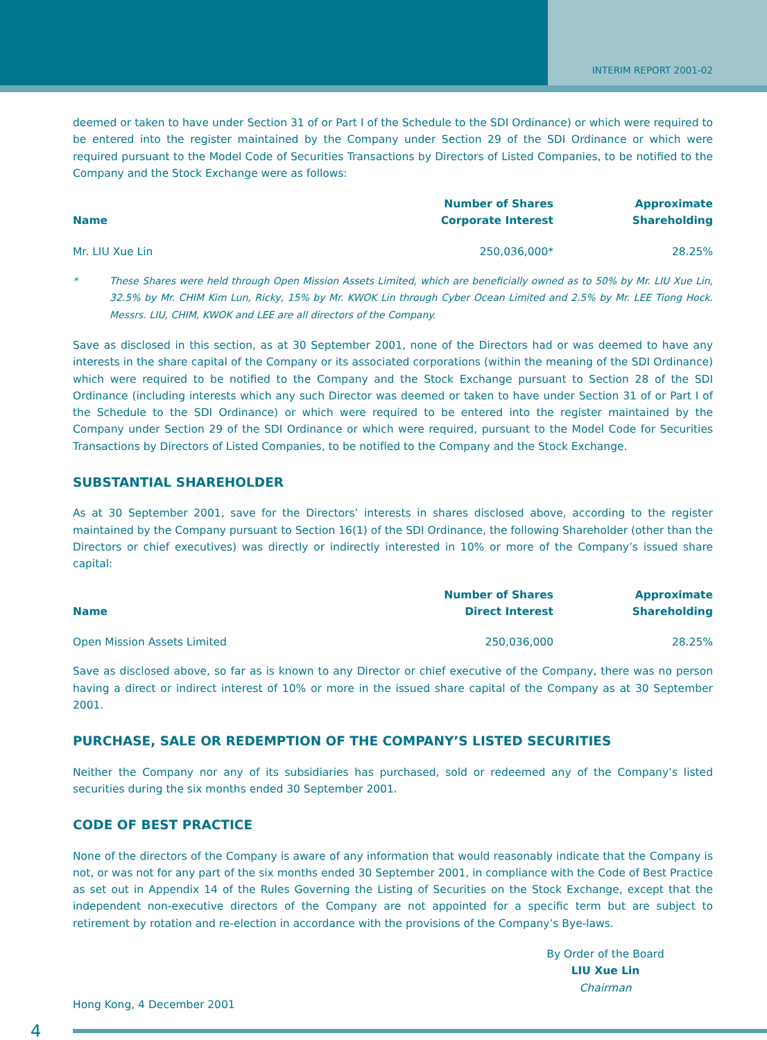INTERIM REPORT 2001-02
deemed or taken to have under Section 31 of or Part I of the Schedule to the SDI Ordinance) or which were required to be entered into the register maintained by the Company under Section 29 of the SDI Ordinance or which were required pursuant to the Model Code of Securities Transactions by Directors of Listed Companies, to be notified to the Company and the Stock Exchange were as follows:
| Name | Number of Shares Corporate Interest | Approximate Shareholding |
| --- | --- | --- |
| Mr. LIU Xue Lin | 250,036,000* | 28.25% |
* These Shares were held through Open Mission Assets Limited, which are beneficially owned as to 50% by Mr. LIU Xue Lin, 32.5% by Mr. CHIM Kim Lun, Ricky, 15% by Mr. KWOK Lin through Cyber Ocean Limited and 2.5% by Mr. LEE Tiong Hock. Messrs. LIU, CHIM, KWOK and LEE are all directors of the Company.
Save as disclosed in this section, as at 30 September 2001, none of the Directors had or was deemed to have any interests in the share capital of the Company or its associated corporations (within the meaning of the SDI Ordinance) which were required to be notified to the Company and the Stock Exchange pursuant to Section 28 of the SDI Ordinance (including interests which any such Director was deemed or taken to have under Section 31 of or Part I of the Schedule to the SDI Ordinance) or which were required to be entered into the register maintained by the Company under Section 29 of the SDI Ordinance or which were required, pursuant to the Model Code for Securities Transactions by Directors of Listed Companies, to be notified to the Company and the Stock Exchange.
SUBSTANTIAL SHAREHOLDER
As at 30 September 2001, save for the Directors’ interests in shares disclosed above, according to the register maintained by the Company pursuant to Section 16(1) of the SDI Ordinance, the following Shareholder (other than the Directors or chief executives) was directly or indirectly interested in 10% or more of the Company’s issued share capital:
| Name | Number of Shares Direct Interest | Approximate Shareholding |
| --- | --- | --- |
| Open Mission Assets Limited | 250,036,000 | 28.25% |
Save as disclosed above, so far as is known to any Director or chief executive of the Company, there was no person having a direct or indirect interest of 10% or more in the issued share capital of the Company as at 30 September 2001.
PURCHASE, SALE OR REDEMPTION OF THE COMPANY’S LISTED SECURITIES
Neither the Company nor any of its subsidiaries has purchased, sold or redeemed any of the Company’s listed securities during the six months ended 30 September 2001.
CODE OF BEST PRACTICE
None of the directors of the Company is aware of any information that would reasonably indicate that the Company is not, or was not for any part of the six months ended 30 September 2001, in compliance with the Code of Best Practice as set out in Appendix 14 of the Rules Governing the Listing of Securities on the Stock Exchange, except that the independent non-executive directors of the Company are not appointed for a specific term but are subject to retirement by rotation and re-election in accordance with the provisions of the Company’s Bye-laws.
By Order of the Board
LIU Xue Lin
Chairman
Hong Kong, 4 December 2001
4